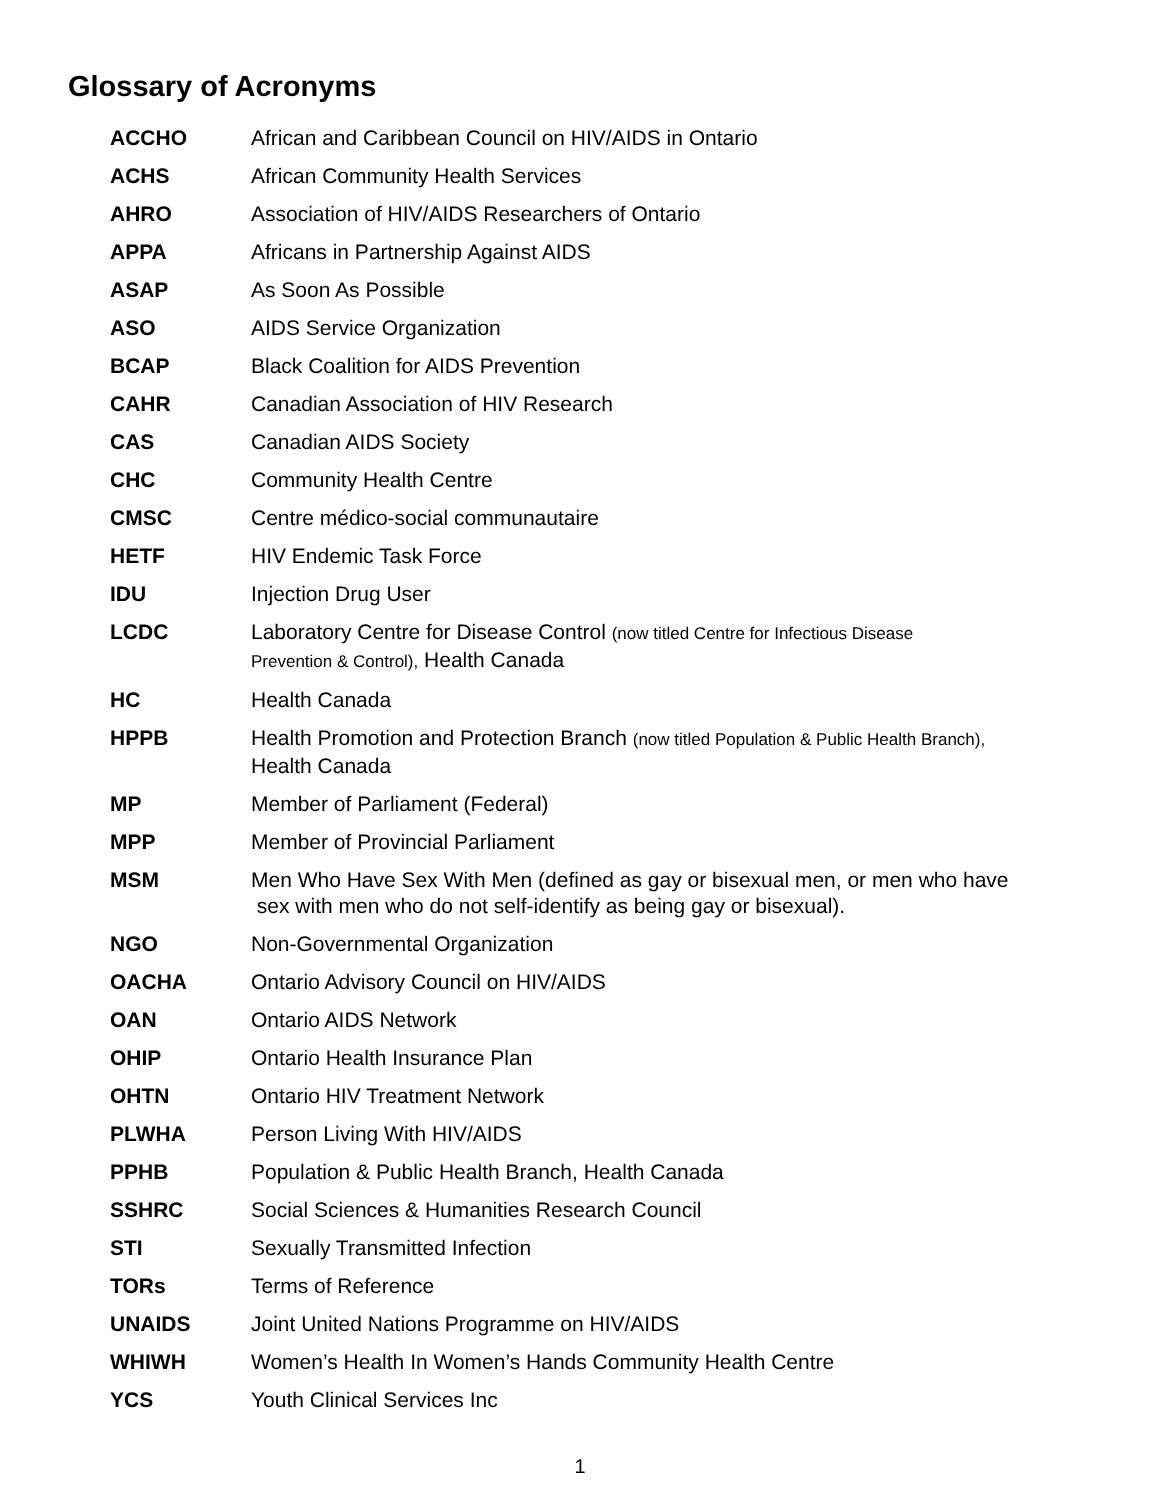Glossary of Acronyms
| ACCHO | African and Caribbean Council on HIV/AIDS in Ontario |
| ACHS | African Community Health Services |
| AHRO | Association of HIV/AIDS Researchers of Ontario |
| APPA | Africans in Partnership Against AIDS |
| ASAP | As Soon As Possible |
| ASO | AIDS Service Organization |
| BCAP | Black Coalition for AIDS Prevention |
| CAHR | Canadian Association of HIV Research |
| CAS | Canadian AIDS Society |
| CHC | Community Health Centre |
| CMSC | Centre médico-social communautaire |
| HETF | HIV Endemic Task Force |
| IDU | Injection Drug User |
| LCDC | Laboratory Centre for Disease Control (now titled Centre for Infectious Disease Prevention & Control), Health Canada |
| HC | Health Canada |
| HPPB | Health Promotion and Protection Branch (now titled Population & Public Health Branch), Health Canada |
| MP | Member of Parliament (Federal) |
| MPP | Member of Provincial Parliament |
| MSM | Men Who Have Sex With Men (defined as gay or bisexual men, or men who have sex with men who do not self-identify as being gay or bisexual). |
| NGO | Non-Governmental Organization |
| OACHA | Ontario Advisory Council on HIV/AIDS |
| OAN | Ontario AIDS Network |
| OHIP | Ontario Health Insurance Plan |
| OHTN | Ontario HIV Treatment Network |
| PLWHA | Person Living With HIV/AIDS |
| PPHB | Population & Public Health Branch, Health Canada |
| SSHRC | Social Sciences & Humanities Research Council |
| STI | Sexually Transmitted Infection |
| TORs | Terms of Reference |
| UNAIDS | Joint United Nations Programme on HIV/AIDS |
| WHIWH | Women’s Health In Women’s Hands Community Health Centre |
| YCS | Youth Clinical Services Inc |
1